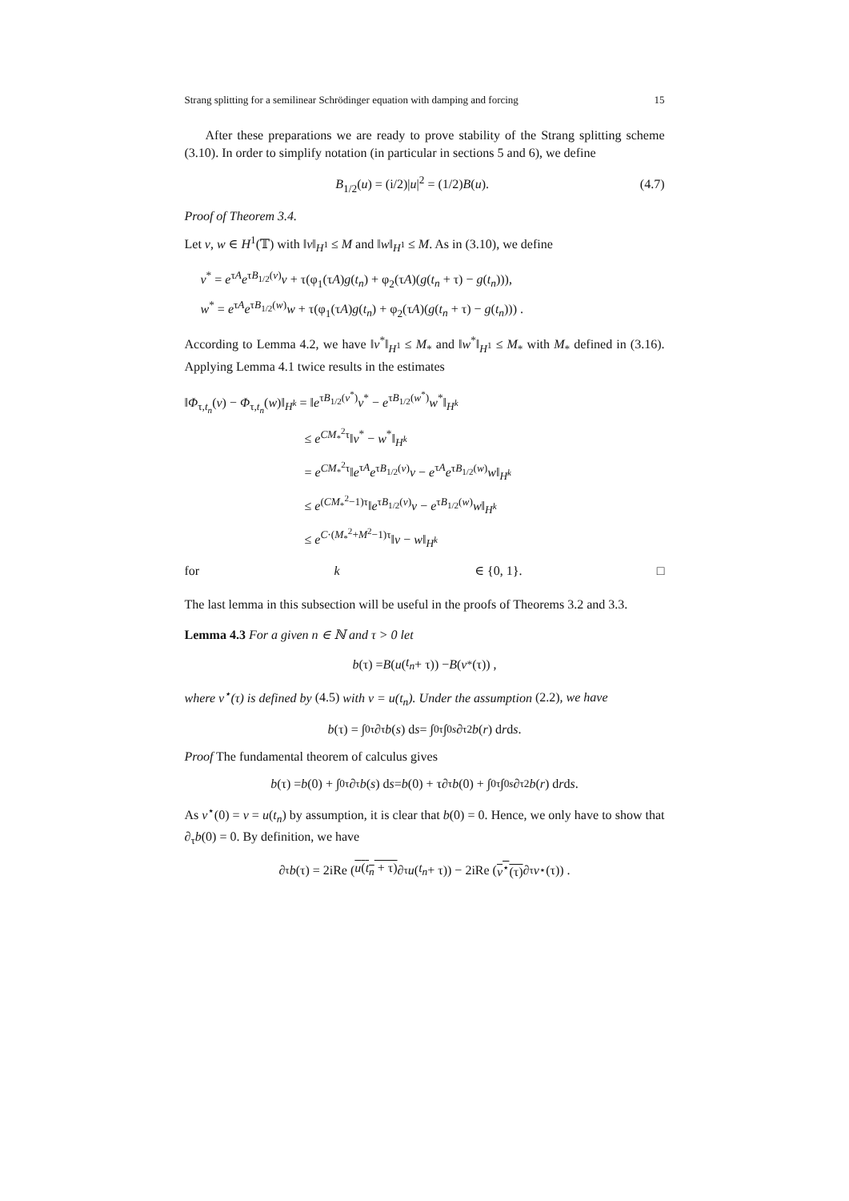Strang splitting for a semilinear Schrödinger equation with damping and forcing 15
After these preparations we are ready to prove stability of the Strang splitting scheme (3.10). In order to simplify notation (in particular in sections 5 and 6), we define
B<sub>1/2</sub>(u) = (i/2)|u|<sup>2</sup> = (1/2)B(u). (4.7)
Proof of Theorem 3.4.
Let v, w ∈ H<sup>1</sup>(𝕋) with ‖v‖<sub>H<sup>1</sup></sub> ≤ M and ‖w‖<sub>H<sup>1</sup></sub> ≤ M. As in (3.10), we define
v<sup>*</sup> = e<sup>τA</sup>e<sup>τB<sub>1/2</sub>(v)</sup>v + τ(φ<sub>1</sub>(τA)g(t<sub>n</sub>) + φ<sub>2</sub>(τA)(g(t<sub>n</sub> + τ) − g(t<sub>n</sub>))),
w<sup>*</sup> = e<sup>τA</sup>e<sup>τB<sub>1/2</sub>(w)</sup>w + τ(φ<sub>1</sub>(τA)g(t<sub>n</sub>) + φ<sub>2</sub>(τA)(g(t<sub>n</sub> + τ) − g(t<sub>n</sub>))) .
According to Lemma 4.2, we have ‖v<sup>*</sup>‖<sub>H<sup>1</sup></sub> ≤ M<sub>*</sub> and ‖w<sup>*</sup>‖<sub>H<sup>1</sup></sub> ≤ M<sub>*</sub> with M<sub>*</sub> defined in (3.16). Applying Lemma 4.1 twice results in the estimates
‖Φ<sub>τ,t<sub>n</sub></sub>(v) − Φ<sub>τ,t<sub>n</sub></sub>(w)‖<sub>H<sup>k</sup></sub> = ‖e<sup>τB<sub>1/2</sub>(v<sup>*</sup>)</sup>v<sup>*</sup> − e<sup>τB<sub>1/2</sub>(w<sup>*</sup>)</sup>w<sup>*</sup>‖<sub>H<sup>k</sup></sub>
≤ e<sup>CM<sub>*</sub><sup>2</sup>τ</sup>‖v<sup>*</sup> − w<sup>*</sup>‖<sub>H<sup>k</sup></sub>
= e<sup>CM<sub>*</sub><sup>2</sup>τ</sup>‖e<sup>τA</sup>e<sup>τB<sub>1/2</sub>(v)</sup>v − e<sup>τA</sup>e<sup>τB<sub>1/2</sub>(w)</sup>w‖<sub>H<sup>k</sup></sub>
≤ e<sup>(CM<sub>*</sub><sup>2</sup>−1)τ</sup>‖e<sup>τB<sub>1/2</sub>(v)</sup>v − e<sup>τB<sub>1/2</sub>(w)</sup>w‖<sub>H<sup>k</sup></sub>
≤ e<sup>C·(M<sub>*</sub><sup>2</sup>+M<sup>2</sup>−1)τ</sup>‖v − w‖<sub>H<sup>k</sup></sub>
for k ∈ {0, 1}. □
The last lemma in this subsection will be useful in the proofs of Theorems 3.2 and 3.3.
Lemma 4.3 For a given n ∈ ℕ and τ > 0 let
b (τ) = B (u (t<sub>n</sub> + τ)) − B (v<sup>*</sup>(τ)) ,
where v<sup>⋆</sup>(τ) is defined by (4.5) with v = u(t<sub>n</sub>). Under the assumption (2.2), we have
b (τ) = ∫<sub>0</sub><sup>τ</sup> ∂<sub>τ</sub> b (s) d s = ∫<sub>0</sub><sup>τ</sup> ∫<sub>0</sub><sup>s</sup> ∂<sub>τ</sub><sup>2</sup> b (r) d r d s.
Proof The fundamental theorem of calculus gives
b (τ) = b (0) + ∫<sub>0</sub><sup>τ</sup> ∂<sub>τ</sub> b (s) d s = b (0) + τ∂<sub>τ</sub> b (0) + ∫<sub>0</sub><sup>τ</sup> ∫<sub>0</sub><sup>s</sup> ∂<sub>τ</sub><sup>2</sup> b (r) d r d s.
As v<sup>⋆</sup>(0) = v = u(t<sub>n</sub>) by assumption, it is clear that b(0) = 0. Hence, we only have to show that ∂<sub>τ</sub>b(0) = 0. By definition, we have
∂<sub>τ</sub> b (τ) = 2iRe (u(t<sub>n</sub> + τ) ∂<sub>τ</sub> u (t<sub>n</sub> + τ)) − 2iRe (v<sup>⋆</sup>(τ) ∂<sub>τ</sub> v<sup>⋆</sup>(τ)) .